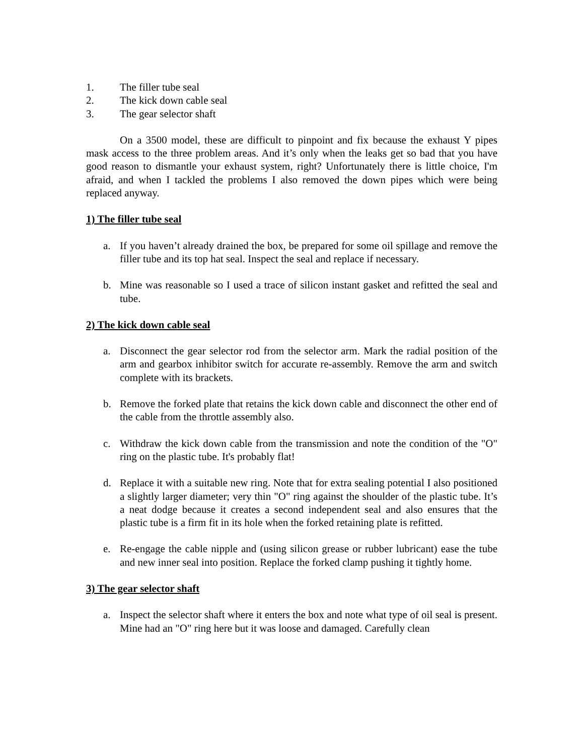1. The filler tube seal
2. The kick down cable seal
3. The gear selector shaft
On a 3500 model, these are difficult to pinpoint and fix because the exhaust Y pipes mask access to the three problem areas. And it’s only when the leaks get so bad that you have good reason to dismantle your exhaust system, right? Unfortunately there is little choice, I'm afraid, and when I tackled the problems I also removed the down pipes which were being replaced anyway.
1) The filler tube seal
a. If you haven’t already drained the box, be prepared for some oil spillage and remove the filler tube and its top hat seal. Inspect the seal and replace if necessary.
b. Mine was reasonable so I used a trace of silicon instant gasket and refitted the seal and tube.
2) The kick down cable seal
a. Disconnect the gear selector rod from the selector arm. Mark the radial position of the arm and gearbox inhibitor switch for accurate re-assembly. Remove the arm and switch complete with its brackets.
b. Remove the forked plate that retains the kick down cable and disconnect the other end of the cable from the throttle assembly also.
c. Withdraw the kick down cable from the transmission and note the condition of the "O" ring on the plastic tube. It's probably flat!
d. Replace it with a suitable new ring. Note that for extra sealing potential I also positioned a slightly larger diameter; very thin "O" ring against the shoulder of the plastic tube. It’s a neat dodge because it creates a second independent seal and also ensures that the plastic tube is a firm fit in its hole when the forked retaining plate is refitted.
e. Re-engage the cable nipple and (using silicon grease or rubber lubricant) ease the tube and new inner seal into position. Replace the forked clamp pushing it tightly home.
3) The gear selector shaft
a. Inspect the selector shaft where it enters the box and note what type of oil seal is present. Mine had an "O" ring here but it was loose and damaged. Carefully clean